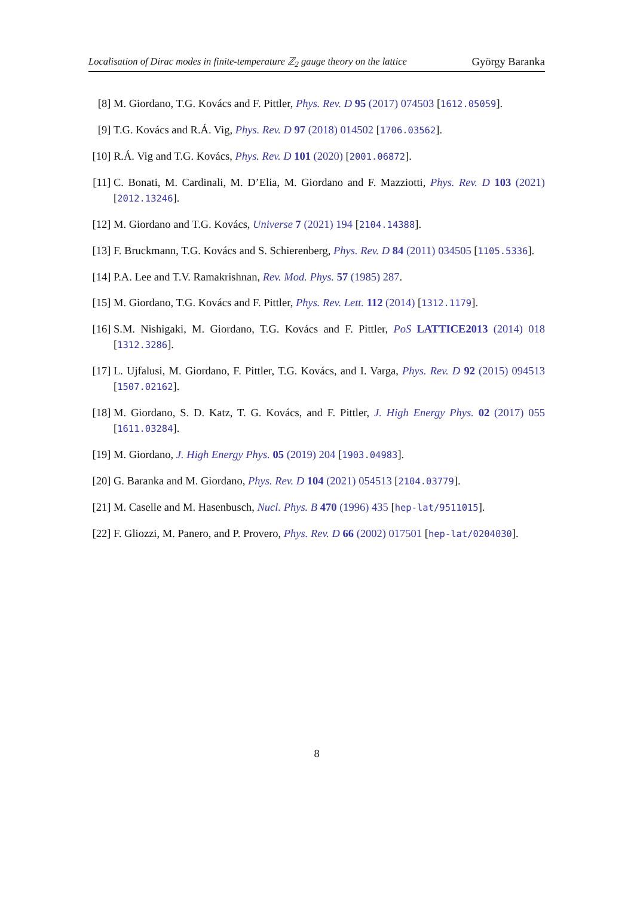Localisation of Dirac modes in finite-temperature ℤ<sub>2</sub> gauge theory on the lattice György Baranka
[8] M. Giordano, T.G. Kovács and F. Pittler, Phys. Rev. D 95 (2017) 074503 [1612.05059].
[9] T.G. Kovács and R.Á. Vig, Phys. Rev. D 97 (2018) 014502 [1706.03562].
[10] R.Á. Vig and T.G. Kovács, Phys. Rev. D 101 (2020) [2001.06872].
[11] C. Bonati, M. Cardinali, M. D’Elia, M. Giordano and F. Mazziotti, Phys. Rev. D 103 (2021) [2012.13246].
[12] M. Giordano and T.G. Kovács, Universe 7 (2021) 194 [2104.14388].
[13] F. Bruckmann, T.G. Kovács and S. Schierenberg, Phys. Rev. D 84 (2011) 034505 [1105.5336].
[14] P.A. Lee and T.V. Ramakrishnan, Rev. Mod. Phys. 57 (1985) 287.
[15] M. Giordano, T.G. Kovács and F. Pittler, Phys. Rev. Lett. 112 (2014) [1312.1179].
[16] S.M. Nishigaki, M. Giordano, T.G. Kovács and F. Pittler, PoS LATTICE2013 (2014) 018 [1312.3286].
[17] L. Ujfalusi, M. Giordano, F. Pittler, T.G. Kovács, and I. Varga, Phys. Rev. D 92 (2015) 094513 [1507.02162].
[18] M. Giordano, S. D. Katz, T. G. Kovács, and F. Pittler, J. High Energy Phys. 02 (2017) 055 [1611.03284].
[19] M. Giordano, J. High Energy Phys. 05 (2019) 204 [1903.04983].
[20] G. Baranka and M. Giordano, Phys. Rev. D 104 (2021) 054513 [2104.03779].
[21] M. Caselle and M. Hasenbusch, Nucl. Phys. B 470 (1996) 435 [hep-lat/9511015].
[22] F. Gliozzi, M. Panero, and P. Provero, Phys. Rev. D 66 (2002) 017501 [hep-lat/0204030].
8